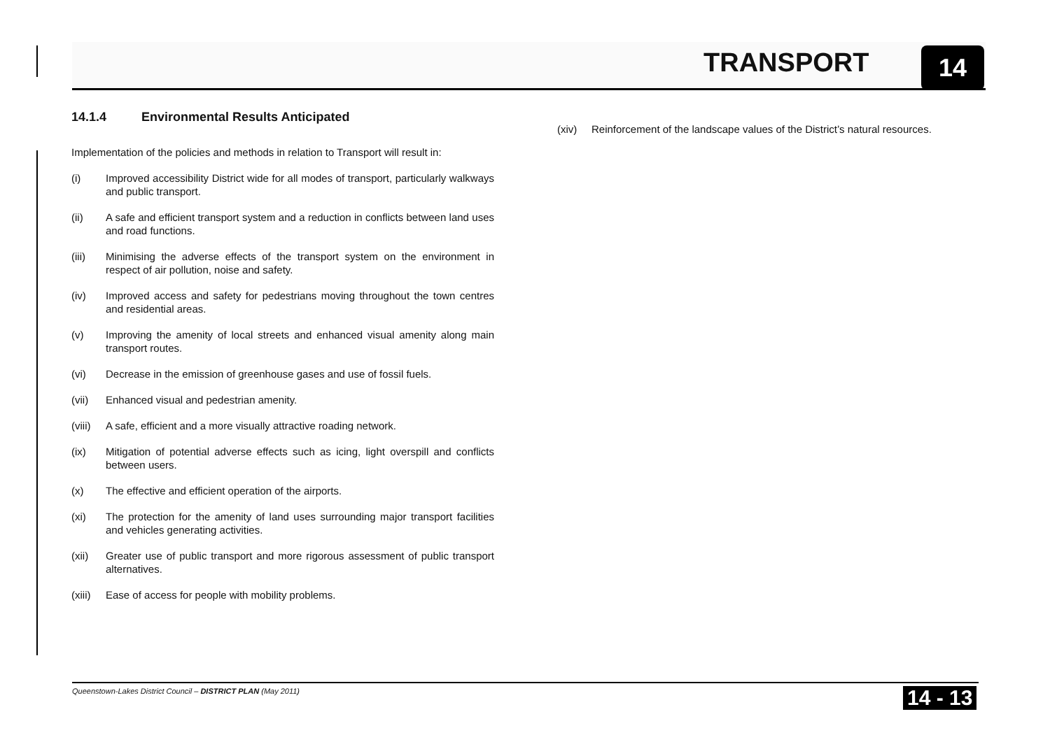TRANSPORT 14
14.1.4 Environmental Results Anticipated
Implementation of the policies and methods in relation to Transport will result in:
(i) Improved accessibility District wide for all modes of transport, particularly walkways and public transport.
(ii) A safe and efficient transport system and a reduction in conflicts between land uses and road functions.
(iii) Minimising the adverse effects of the transport system on the environment in respect of air pollution, noise and safety.
(iv) Improved access and safety for pedestrians moving throughout the town centres and residential areas.
(v) Improving the amenity of local streets and enhanced visual amenity along main transport routes.
(vi) Decrease in the emission of greenhouse gases and use of fossil fuels.
(vii) Enhanced visual and pedestrian amenity.
(viii)
A safe, efficient and a more visually attractive roading network.
(ix) Mitigation of potential adverse effects such as icing, light overspill and conflicts between users.
(x) The effective and efficient operation of the airports.
(xi) The protection for the amenity of land uses surrounding major transport facilities and vehicles generating activities.
(xii) Greater use of public transport and more rigorous assessment of public transport alternatives.
(xiii)
Ease of access for people with mobility problems.
(xiv) Reinforcement of the landscape values of the District’s natural resources.
Queenstown-Lakes District Council – DISTRICT PLAN (May 2011) 14 - 13